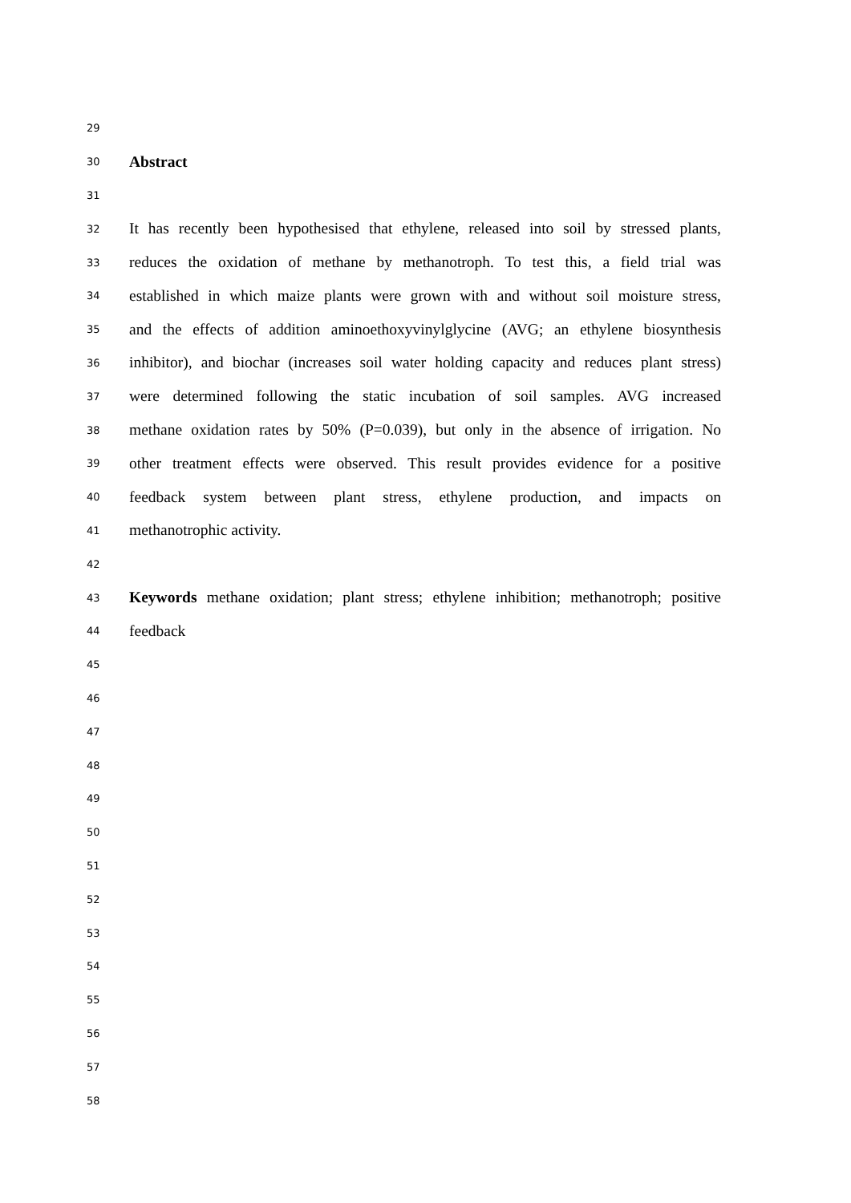29
30 Abstract
31
32 It has recently been hypothesised that ethylene, released into soil by stressed plants,
33 reduces the oxidation of methane by methanotroph. To test this, a field trial was
34 established in which maize plants were grown with and without soil moisture stress,
35 and the effects of addition aminoethoxyvinylglycine (AVG; an ethylene biosynthesis
36 inhibitor), and biochar (increases soil water holding capacity and reduces plant stress)
37 were determined following the static incubation of soil samples. AVG increased
38 methane oxidation rates by 50% (P=0.039), but only in the absence of irrigation. No
39 other treatment effects were observed. This result provides evidence for a positive
40 feedback system between plant stress, ethylene production, and impacts on
41 methanotrophic activity.
42
43 Keywords methane oxidation; plant stress; ethylene inhibition; methanotroph; positive
44 feedback
45
46
47
48
49
50
51
52
53
54
55
56
57
58